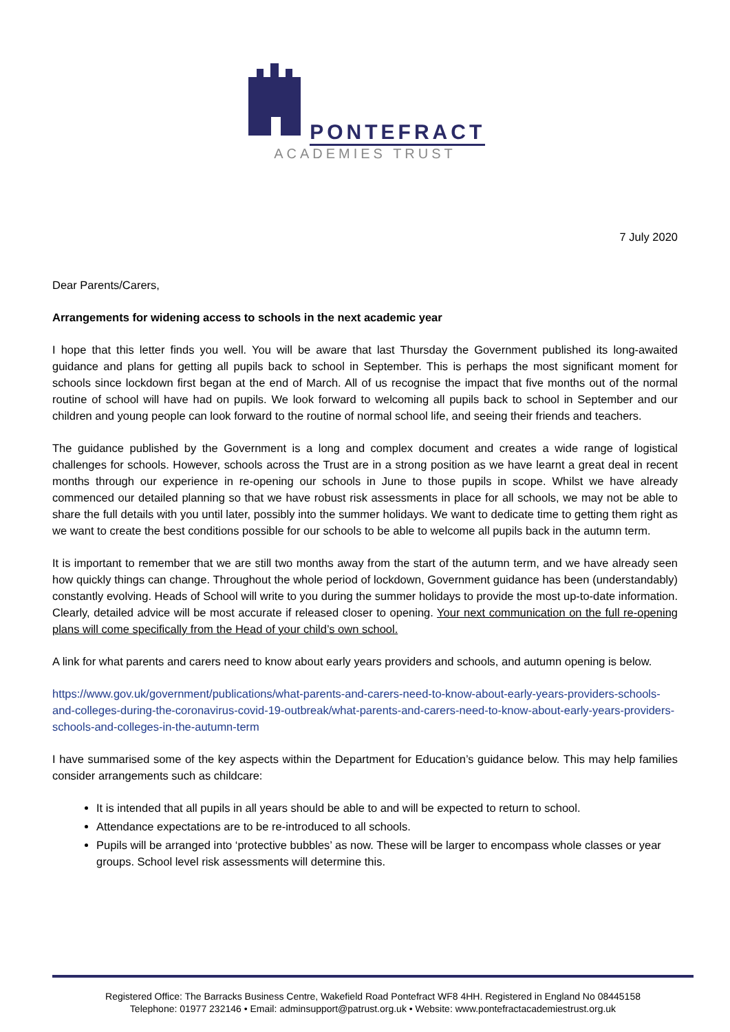PONTEFRACT
ACADEMIES TRUST
7 July 2020
Dear Parents/Carers,
Arrangements for widening access to schools in the next academic year
I hope that this letter finds you well. You will be aware that last Thursday the Government published its long-awaited guidance and plans for getting all pupils back to school in September. This is perhaps the most significant moment for schools since lockdown first began at the end of March. All of us recognise the impact that five months out of the normal routine of school will have had on pupils. We look forward to welcoming all pupils back to school in September and our children and young people can look forward to the routine of normal school life, and seeing their friends and teachers.
The guidance published by the Government is a long and complex document and creates a wide range of logistical challenges for schools. However, schools across the Trust are in a strong position as we have learnt a great deal in recent months through our experience in re-opening our schools in June to those pupils in scope. Whilst we have already commenced our detailed planning so that we have robust risk assessments in place for all schools, we may not be able to share the full details with you until later, possibly into the summer holidays. We want to dedicate time to getting them right as we want to create the best conditions possible for our schools to be able to welcome all pupils back in the autumn term.
It is important to remember that we are still two months away from the start of the autumn term, and we have already seen how quickly things can change. Throughout the whole period of lockdown, Government guidance has been (understandably) constantly evolving. Heads of School will write to you during the summer holidays to provide the most up-to-date information. Clearly, detailed advice will be most accurate if released closer to opening. Your next communication on the full re-opening plans will come specifically from the Head of your child’s own school.
A link for what parents and carers need to know about early years providers and schools, and autumn opening is below.
https://www.gov.uk/government/publications/what-parents-and-carers-need-to-know-about-early-years-providers-schools-and-colleges-during-the-coronavirus-covid-19-outbreak/what-parents-and-carers-need-to-know-about-early-years-providers-schools-and-colleges-in-the-autumn-term
I have summarised some of the key aspects within the Department for Education’s guidance below. This may help families consider arrangements such as childcare:
It is intended that all pupils in all years should be able to and will be expected to return to school.
Attendance expectations are to be re-introduced to all schools.
Pupils will be arranged into ‘protective bubbles’ as now. These will be larger to encompass whole classes or year groups. School level risk assessments will determine this.
Registered Office: The Barracks Business Centre, Wakefield Road Pontefract WF8 4HH. Registered in England No 08445158
Telephone: 01977 232146 • Email: adminsupport@patrust.org.uk • Website: www.pontefractacademiestrust.org.uk